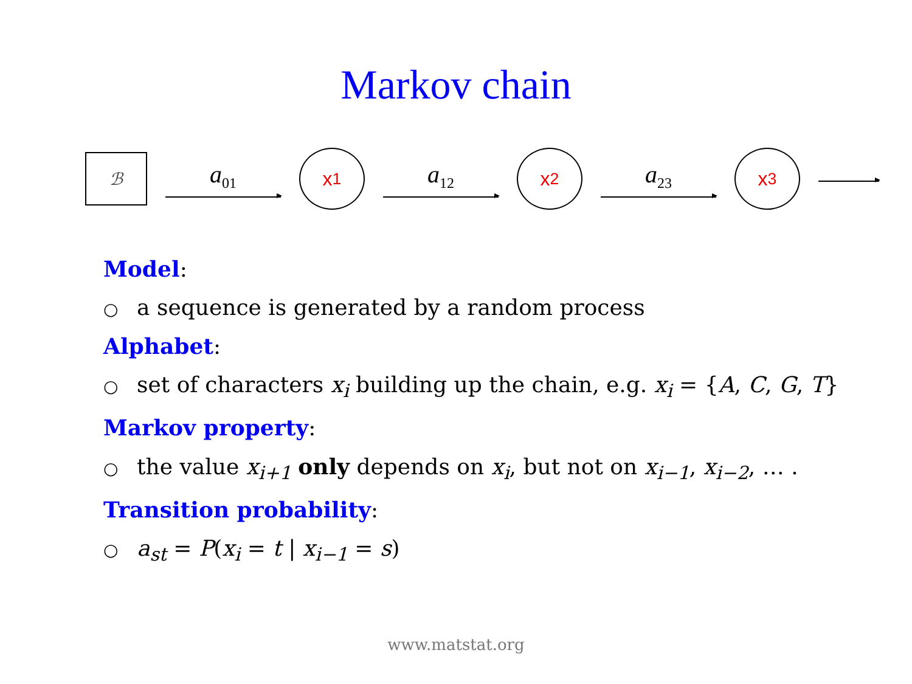Markov chain
ℬ
a<sub>01</sub>
x<sub>1</sub>
a<sub>12</sub>
x<sub>2</sub>
a<sub>23</sub>
x<sub>3</sub>
Model:
○ a sequence is generated by a random process
Alphabet:
○ set of characters x<sub>i</sub> building up the chain, e.g. x<sub>i</sub> = {A, C, G, T}
Markov property:
○ the value x<sub>i+1</sub> only depends on x<sub>i</sub>, but not on x<sub>i−1</sub>, x<sub>i−2</sub>, … .
Transition probability:
○ a<sub>st</sub> = P(x<sub>i</sub> = t | x<sub>i−1</sub> = s)
www.matstat.org